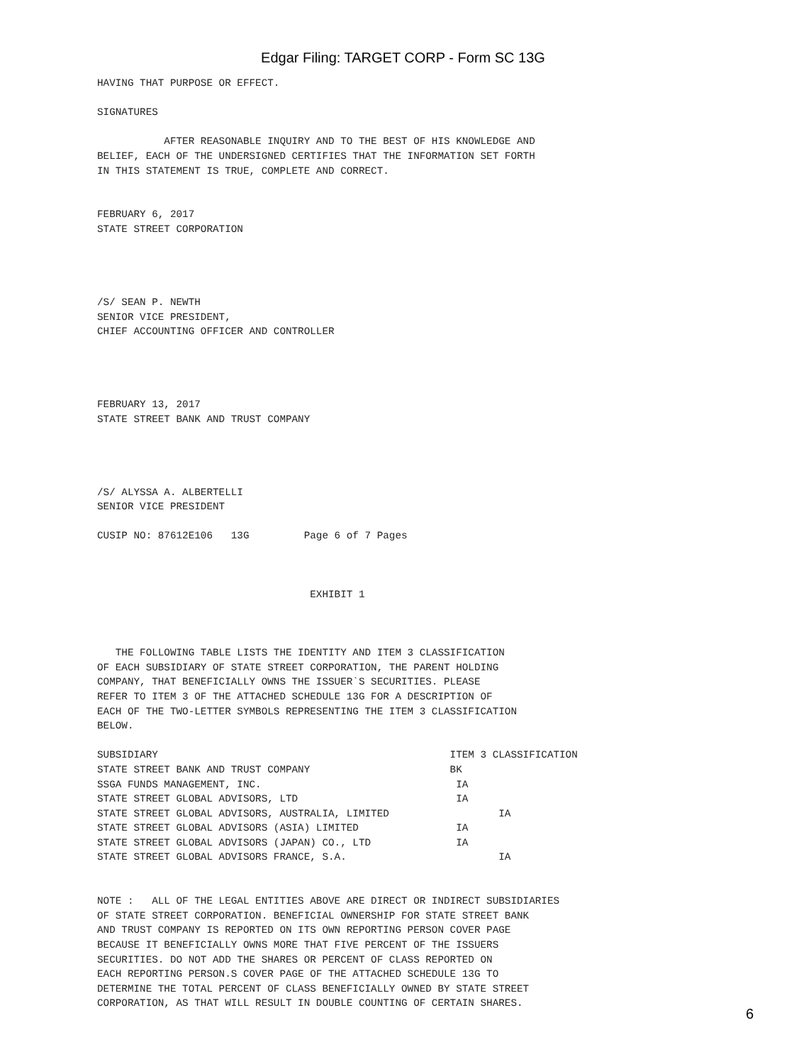Edgar Filing: TARGET CORP - Form SC 13G
HAVING THAT PURPOSE OR EFFECT.

SIGNATURES

           AFTER REASONABLE INQUIRY AND TO THE BEST OF HIS KNOWLEDGE AND
BELIEF, EACH OF THE UNDERSIGNED CERTIFIES THAT THE INFORMATION SET FORTH
IN THIS STATEMENT IS TRUE, COMPLETE AND CORRECT.


FEBRUARY 6, 2017
STATE STREET CORPORATION




/S/ SEAN P. NEWTH
SENIOR VICE PRESIDENT,
CHIEF ACCOUNTING OFFICER AND CONTROLLER




FEBRUARY 13, 2017
STATE STREET BANK AND TRUST COMPANY




/S/ ALYSSA A. ALBERTELLI
SENIOR VICE PRESIDENT

CUSIP NO: 87612E106   13G         Page 6 of 7 Pages



                                   EXHIBIT 1



   THE FOLLOWING TABLE LISTS THE IDENTITY AND ITEM 3 CLASSIFICATION
OF EACH SUBSIDIARY OF STATE STREET CORPORATION, THE PARENT HOLDING
COMPANY, THAT BENEFICIALLY OWNS THE ISSUER`S SECURITIES. PLEASE
REFER TO ITEM 3 OF THE ATTACHED SCHEDULE 13G FOR A DESCRIPTION OF
EACH OF THE TWO-LETTER SYMBOLS REPRESENTING THE ITEM 3 CLASSIFICATION
BELOW.

SUBSIDIARY                                                ITEM 3 CLASSIFICATION
STATE STREET BANK AND TRUST COMPANY                       BK
SSGA FUNDS MANAGEMENT, INC.                                IA
STATE STREET GLOBAL ADVISORS, LTD                          IA
STATE STREET GLOBAL ADVISORS, AUSTRALIA, LIMITED                  IA
STATE STREET GLOBAL ADVISORS (ASIA) LIMITED                IA
STATE STREET GLOBAL ADVISORS (JAPAN) CO., LTD              IA
STATE STREET GLOBAL ADVISORS FRANCE, S.A.                         IA


NOTE :   ALL OF THE LEGAL ENTITIES ABOVE ARE DIRECT OR INDIRECT SUBSIDIARIES
OF STATE STREET CORPORATION. BENEFICIAL OWNERSHIP FOR STATE STREET BANK
AND TRUST COMPANY IS REPORTED ON ITS OWN REPORTING PERSON COVER PAGE
BECAUSE IT BENEFICIALLY OWNS MORE THAT FIVE PERCENT OF THE ISSUERS
SECURITIES. DO NOT ADD THE SHARES OR PERCENT OF CLASS REPORTED ON
EACH REPORTING PERSON.S COVER PAGE OF THE ATTACHED SCHEDULE 13G TO
DETERMINE THE TOTAL PERCENT OF CLASS BENEFICIALLY OWNED BY STATE STREET
CORPORATION, AS THAT WILL RESULT IN DOUBLE COUNTING OF CERTAIN SHARES.
6